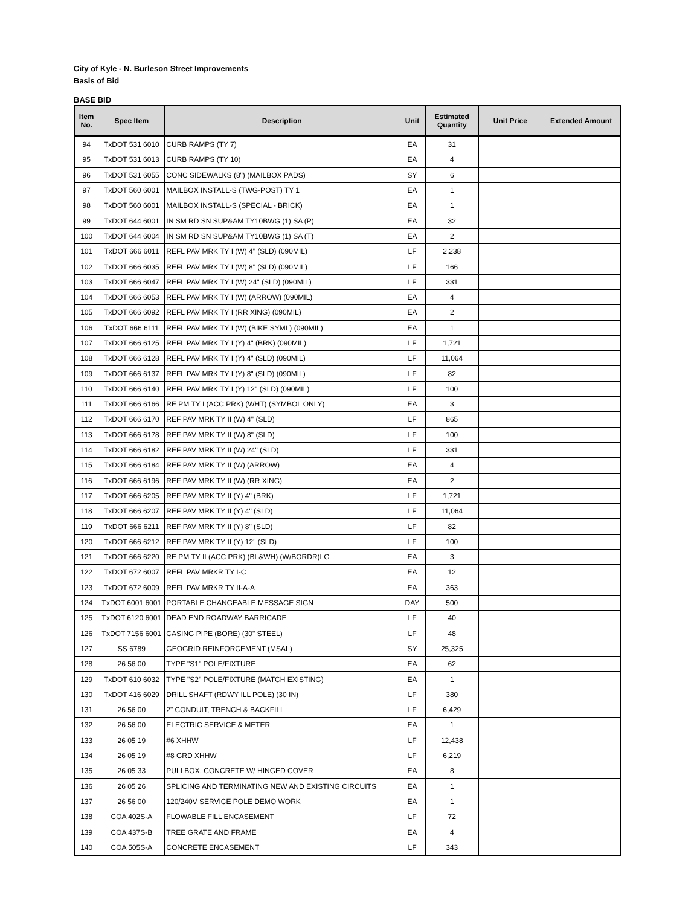City of Kyle - N. Burleson Street Improvements
Basis of Bid
BASE BID
| Item No. | Spec Item | Description | Unit | Estimated Quantity | Unit Price | Extended Amount |
| --- | --- | --- | --- | --- | --- | --- |
| 94 | TxDOT 531 6010 | CURB RAMPS (TY 7) | EA | 31 | | |
| 95 | TxDOT 531 6013 | CURB RAMPS (TY 10) | EA | 4 | | |
| 96 | TxDOT 531 6055 | CONC SIDEWALKS (8") (MAILBOX PADS) | SY | 6 | | |
| 97 | TxDOT 560 6001 | MAILBOX INSTALL-S (TWG-POST) TY 1 | EA | 1 | | |
| 98 | TxDOT 560 6001 | MAILBOX INSTALL-S (SPECIAL - BRICK) | EA | 1 | | |
| 99 | TxDOT 644 6001 | IN SM RD SN SUP&AM TY10BWG (1) SA (P) | EA | 32 | | |
| 100 | TxDOT 644 6004 | IN SM RD SN SUP&AM TY10BWG (1) SA (T) | EA | 2 | | |
| 101 | TxDOT 666 6011 | REFL PAV MRK TY I (W) 4" (SLD) (090MIL) | LF | 2,238 | | |
| 102 | TxDOT 666 6035 | REFL PAV MRK TY I (W) 8" (SLD) (090MIL) | LF | 166 | | |
| 103 | TxDOT 666 6047 | REFL PAV MRK TY I (W) 24" (SLD) (090MIL) | LF | 331 | | |
| 104 | TxDOT 666 6053 | REFL PAV MRK TY I (W) (ARROW) (090MIL) | EA | 4 | | |
| 105 | TxDOT 666 6092 | REFL PAV MRK TY I (RR XING) (090MIL) | EA | 2 | | |
| 106 | TxDOT 666 6111 | REFL PAV MRK TY I (W) (BIKE SYML) (090MIL) | EA | 1 | | |
| 107 | TxDOT 666 6125 | REFL PAV MRK TY I (Y) 4" (BRK) (090MIL) | LF | 1,721 | | |
| 108 | TxDOT 666 6128 | REFL PAV MRK TY I (Y) 4" (SLD) (090MIL) | LF | 11,064 | | |
| 109 | TxDOT 666 6137 | REFL PAV MRK TY I (Y) 8" (SLD) (090MIL) | LF | 82 | | |
| 110 | TxDOT 666 6140 | REFL PAV MRK TY I (Y) 12" (SLD) (090MIL) | LF | 100 | | |
| 111 | TxDOT 666 6166 | RE PM TY I (ACC PRK) (WHT) (SYMBOL ONLY) | EA | 3 | | |
| 112 | TxDOT 666 6170 | REF PAV MRK TY II (W) 4" (SLD) | LF | 865 | | |
| 113 | TxDOT 666 6178 | REF PAV MRK TY II (W) 8" (SLD) | LF | 100 | | |
| 114 | TxDOT 666 6182 | REF PAV MRK TY II (W) 24" (SLD) | LF | 331 | | |
| 115 | TxDOT 666 6184 | REF PAV MRK TY II (W) (ARROW) | EA | 4 | | |
| 116 | TxDOT 666 6196 | REF PAV MRK TY II (W) (RR XING) | EA | 2 | | |
| 117 | TxDOT 666 6205 | REF PAV MRK TY II (Y) 4" (BRK) | LF | 1,721 | | |
| 118 | TxDOT 666 6207 | REF PAV MRK TY II (Y) 4" (SLD) | LF | 11,064 | | |
| 119 | TxDOT 666 6211 | REF PAV MRK TY II (Y) 8" (SLD) | LF | 82 | | |
| 120 | TxDOT 666 6212 | REF PAV MRK TY II (Y) 12" (SLD) | LF | 100 | | |
| 121 | TxDOT 666 6220 | RE PM TY II (ACC PRK) (BL&WH) (W/BORDR)LG | EA | 3 | | |
| 122 | TxDOT 672 6007 | REFL PAV MRKR TY I-C | EA | 12 | | |
| 123 | TxDOT 672 6009 | REFL PAV MRKR TY II-A-A | EA | 363 | | |
| 124 | TxDOT 6001 6001 | PORTABLE CHANGEABLE MESSAGE SIGN | DAY | 500 | | |
| 125 | TxDOT 6120 6001 | DEAD END ROADWAY BARRICADE | LF | 40 | | |
| 126 | TxDOT 7156 6001 | CASING PIPE (BORE) (30" STEEL) | LF | 48 | | |
| 127 | SS 6789 | GEOGRID REINFORCEMENT (MSAL) | SY | 25,325 | | |
| 128 | 26 56 00 | TYPE "S1" POLE/FIXTURE | EA | 62 | | |
| 129 | TxDOT 610 6032 | TYPE "S2" POLE/FIXTURE (MATCH EXISTING) | EA | 1 | | |
| 130 | TxDOT 416 6029 | DRILL SHAFT (RDWY ILL POLE) (30 IN) | LF | 380 | | |
| 131 | 26 56 00 | 2" CONDUIT, TRENCH & BACKFILL | LF | 6,429 | | |
| 132 | 26 56 00 | ELECTRIC SERVICE & METER | EA | 1 | | |
| 133 | 26 05 19 | #6 XHHW | LF | 12,438 | | |
| 134 | 26 05 19 | #8 GRD XHHW | LF | 6,219 | | |
| 135 | 26 05 33 | PULLBOX, CONCRETE W/ HINGED COVER | EA | 8 | | |
| 136 | 26 05 26 | SPLICING AND TERMINATING NEW AND EXISTING CIRCUITS | EA | 1 | | |
| 137 | 26 56 00 | 120/240V SERVICE POLE DEMO WORK | EA | 1 | | |
| 138 | COA 402S-A | FLOWABLE FILL ENCASEMENT | LF | 72 | | |
| 139 | COA 437S-B | TREE GRATE AND FRAME | EA | 4 | | |
| 140 | COA 505S-A | CONCRETE ENCASEMENT | LF | 343 | | |